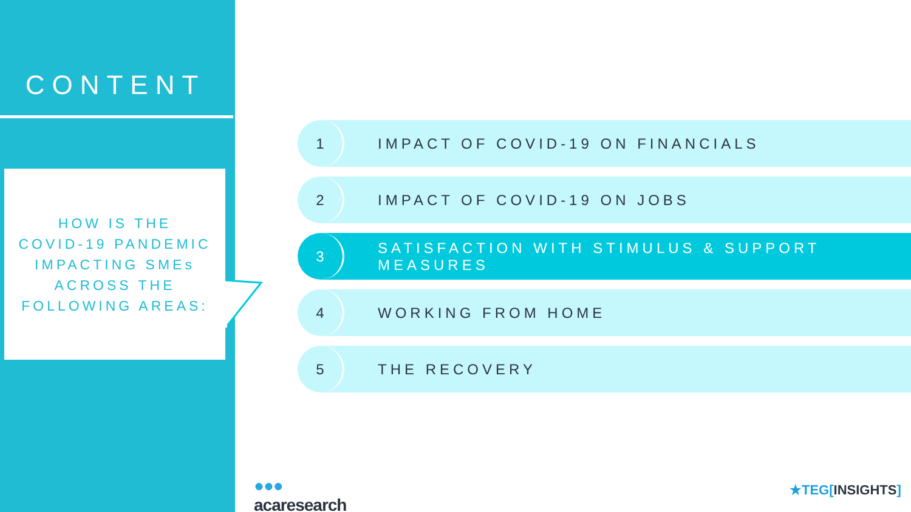CONTENT
HOW IS THE
COVID-19 PANDEMIC
IMPACTING SMEs
ACROSS THE
FOLLOWING AREAS:
1
IMPACT OF COVID-19 ON FINANCIALS
2
IMPACT OF COVID-19 ON JOBS
3
SATISFACTION WITH STIMULUS & SUPPORT MEASURES
4
WORKING FROM HOME
5
THE RECOVERY
●●●
acaresearch
★TEG[INSIGHTS]